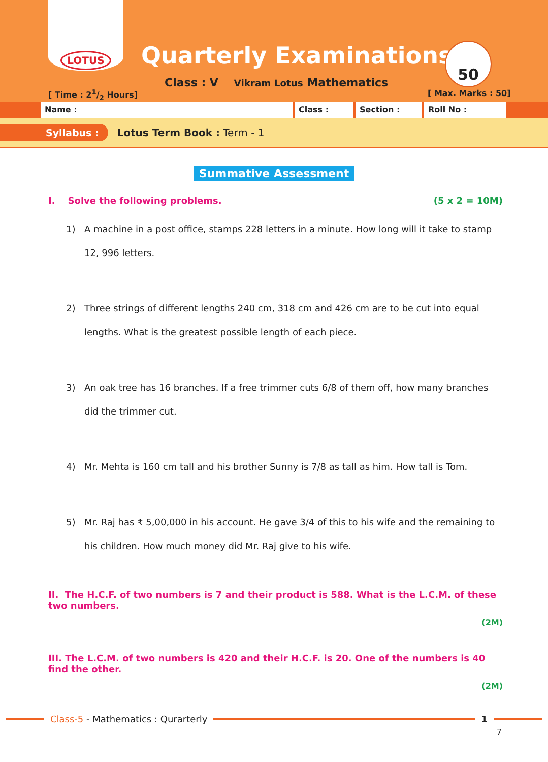LOTUS
Quarterly Examinations
Class : V Vikram Lotus Mathematics
[ Time : 21/2 Hours]
50
[ Max. Marks : 50]
Name : Class : Section : Roll No :
Syllabus : Lotus Term Book : Term - 1
Summative Assessment
I. Solve the following problems. (5 x 2 = 10M)
1) A machine in a post office, stamps 228 letters in a minute. How long will it take to stamp 12, 996 letters.
2) Three strings of different lengths 240 cm, 318 cm and 426 cm are to be cut into equal lengths. What is the greatest possible length of each piece.
3) An oak tree has 16 branches. If a free trimmer cuts 6/8 of them off, how many branches did the trimmer cut.
4) Mr. Mehta is 160 cm tall and his brother Sunny is 7/8 as tall as him. How tall is Tom.
5) Mr. Raj has ₹ 5,00,000 in his account. He gave 3/4 of this to his wife and the remaining to his children. How much money did Mr. Raj give to his wife.
II. The H.C.F. of two numbers is 7 and their product is 588. What is the L.C.M. of these two numbers.
(2M)
III. The L.C.M. of two numbers is 420 and their H.C.F. is 20. One of the numbers is 40 find the other.
(2M)
Class-5 - Mathematics : Qurarterly
1
7